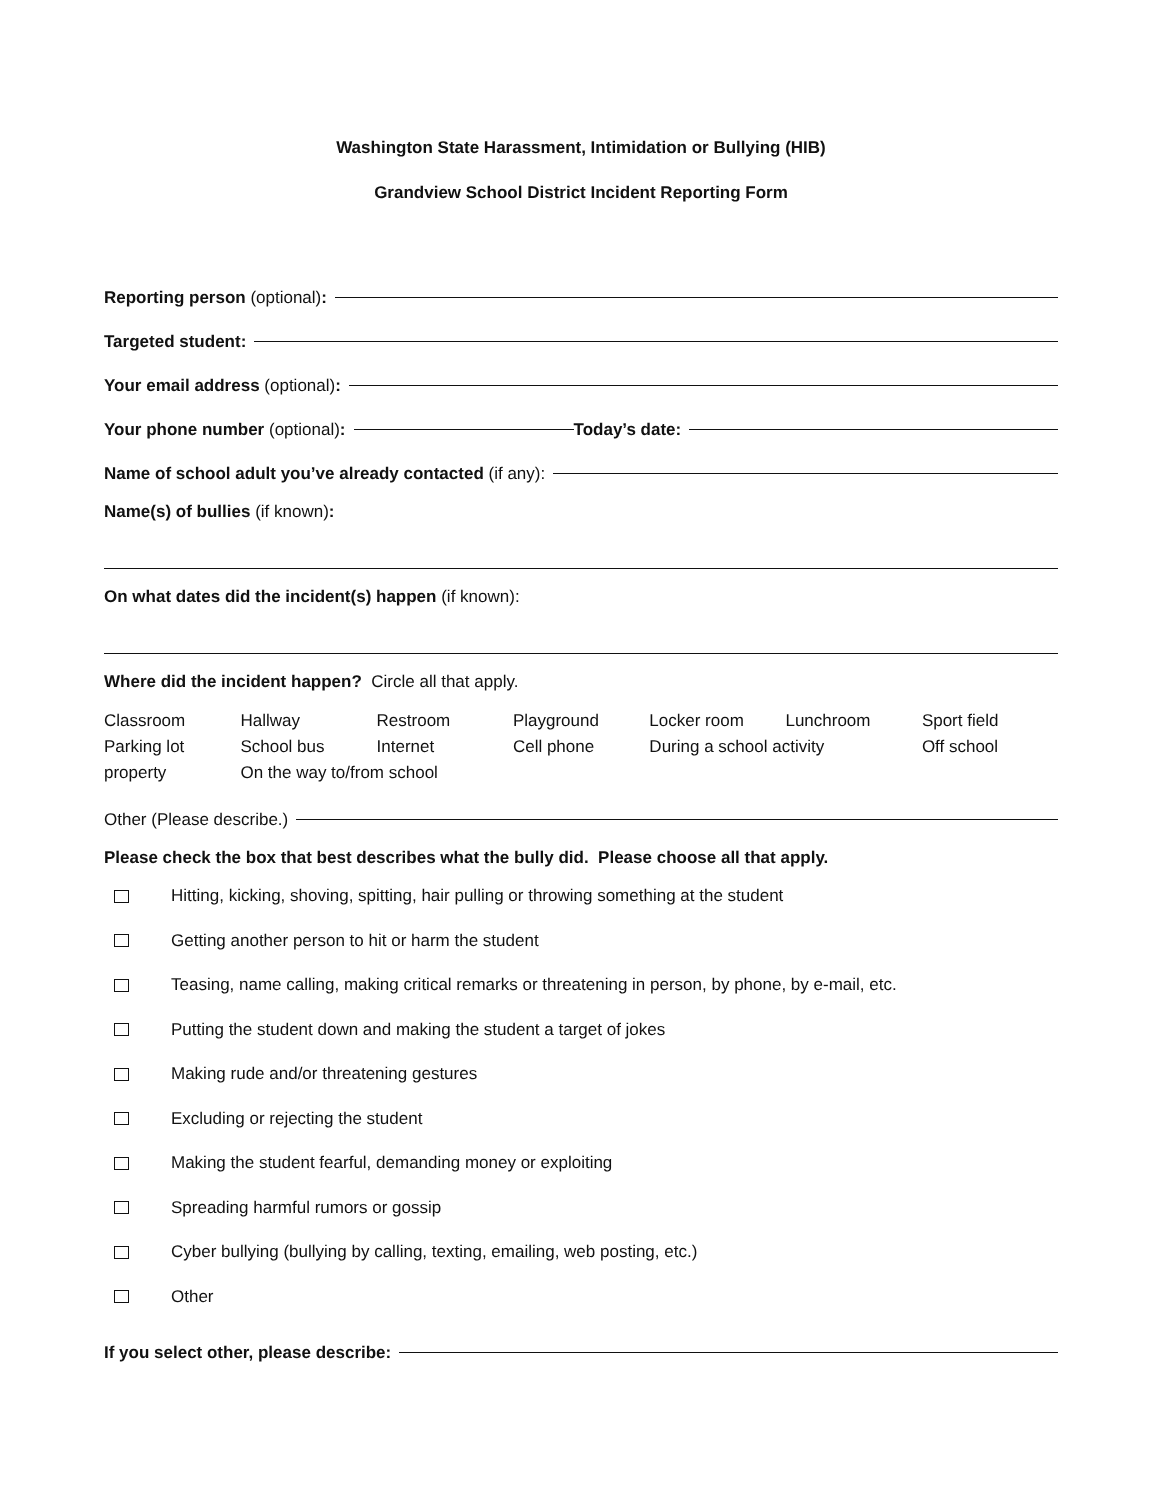Washington State Harassment, Intimidation or Bullying (HIB)
Grandview School District Incident Reporting Form
Reporting person (optional):
Targeted student:
Your email address (optional):
Your phone number (optional): Today’s date:
Name of school adult you’ve already contacted (if any):
Name(s) of bullies (if known):
On what dates did the incident(s) happen (if known):
Where did the incident happen? Circle all that apply.
| Classroom | Hallway | Restroom | Playground | Locker room | Lunchroom | Sport field |
| Parking lot | School bus | Internet | Cell phone | During a school activity | | Off school |
| property | On the way to/from school | | | | | |
Other (Please describe.)
Please check the box that best describes what the bully did. Please choose all that apply.
Hitting, kicking, shoving, spitting, hair pulling or throwing something at the student
Getting another person to hit or harm the student
Teasing, name calling, making critical remarks or threatening in person, by phone, by e-mail, etc.
Putting the student down and making the student a target of jokes
Making rude and/or threatening gestures
Excluding or rejecting the student
Making the student fearful, demanding money or exploiting
Spreading harmful rumors or gossip
Cyber bullying (bullying by calling, texting, emailing, web posting, etc.)
Other
If you select other, please describe: